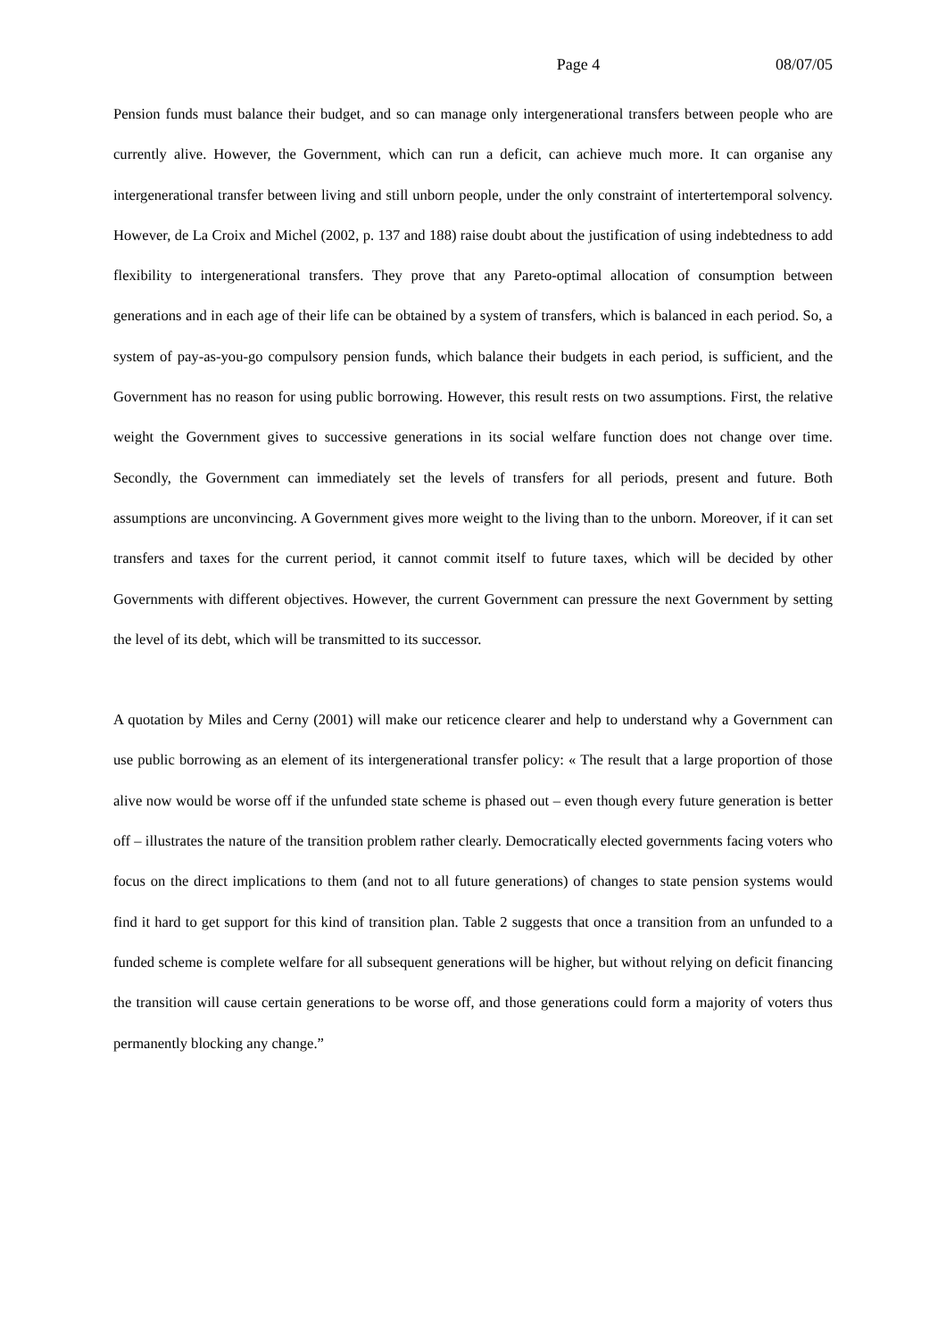Page 4 08/07/05
Pension funds must balance their budget, and so can manage only intergenerational transfers between people who are currently alive. However, the Government, which can run a deficit, can achieve much more. It can organise any intergenerational transfer between living and still unborn people, under the only constraint of intertertemporal solvency. However, de La Croix and Michel (2002, p. 137 and 188) raise doubt about the justification of using indebtedness to add flexibility to intergenerational transfers. They prove that any Pareto-optimal allocation of consumption between generations and in each age of their life can be obtained by a system of transfers, which is balanced in each period. So, a system of pay-as-you-go compulsory pension funds, which balance their budgets in each period, is sufficient, and the Government has no reason for using public borrowing. However, this result rests on two assumptions. First, the relative weight the Government gives to successive generations in its social welfare function does not change over time. Secondly, the Government can immediately set the levels of transfers for all periods, present and future. Both assumptions are unconvincing. A Government gives more weight to the living than to the unborn. Moreover, if it can set transfers and taxes for the current period, it cannot commit itself to future taxes, which will be decided by other Governments with different objectives. However, the current Government can pressure the next Government by setting the level of its debt, which will be transmitted to its successor.
A quotation by Miles and Cerny (2001) will make our reticence clearer and help to understand why a Government can use public borrowing as an element of its intergenerational transfer policy: « The result that a large proportion of those alive now would be worse off if the unfunded state scheme is phased out – even though every future generation is better off – illustrates the nature of the transition problem rather clearly. Democratically elected governments facing voters who focus on the direct implications to them (and not to all future generations) of changes to state pension systems would find it hard to get support for this kind of transition plan. Table 2 suggests that once a transition from an unfunded to a funded scheme is complete welfare for all subsequent generations will be higher, but without relying on deficit financing the transition will cause certain generations to be worse off, and those generations could form a majority of voters thus permanently blocking any change.”